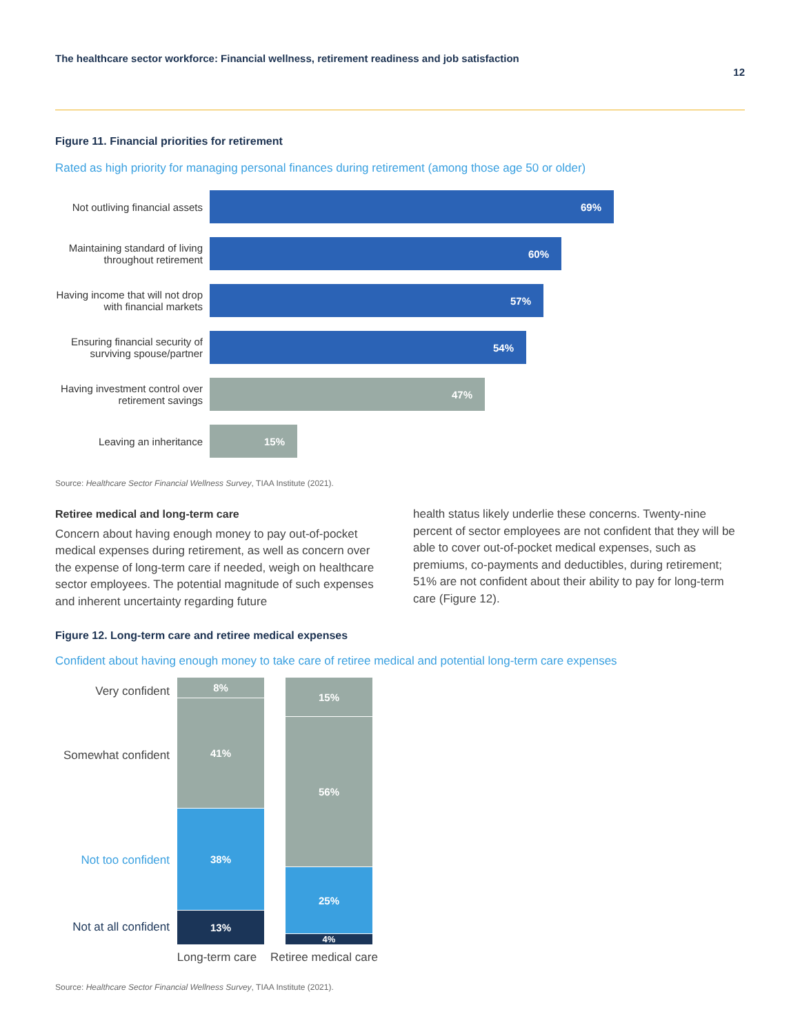The healthcare sector workforce: Financial wellness, retirement readiness and job satisfaction 12
Figure 11. Financial priorities for retirement
Rated as high priority for managing personal finances during retirement (among those age 50 or older)
Not outliving financial assets
69%
Maintaining standard of living throughout retirement
60%
Having income that will not drop with financial markets
57%
Ensuring financial security of surviving spouse/partner
54%
Having investment control over retirement savings
47%
Leaving an inheritance
15%
Source: Healthcare Sector Financial Wellness Survey, TIAA Institute (2021).
Retiree medical and long-term care
Concern about having enough money to pay out-of-pocket medical expenses during retirement, as well as concern over the expense of long-term care if needed, weigh on healthcare sector employees. The potential magnitude of such expenses and inherent uncertainty regarding future
health status likely underlie these concerns. Twenty-nine percent of sector employees are not confident that they will be able to cover out-of-pocket medical expenses, such as premiums, co-payments and deductibles, during retirement; 51% are not confident about their ability to pay for long-term care (Figure 12).
Figure 12. Long-term care and retiree medical expenses
Confident about having enough money to take care of retiree medical and potential long-term care expenses
Very confident
Somewhat confident
Not too confident
Not at all confident
8%
41%
38%
13%
Long-term care
15%
56%
25%
4%
Retiree medical care
Source: Healthcare Sector Financial Wellness Survey, TIAA Institute (2021).